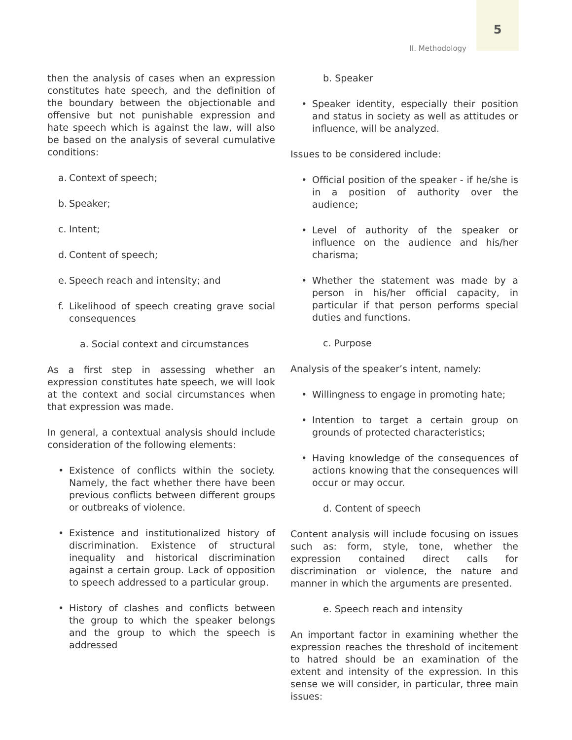5
II. Methodology
then the analysis of cases when an expression constitutes hate speech, and the definition of the boundary between the objectionable and offensive but not punishable expression and hate speech which is against the law, will also be based on the analysis of several cumulative conditions:
a. Context of speech;
b. Speaker;
c. Intent;
d. Content of speech;
e. Speech reach and intensity; and
f. Likelihood of speech creating grave social consequences
a. Social context and circumstances
As a first step in assessing whether an expression constitutes hate speech, we will look at the context and social circumstances when that expression was made.
In general, a contextual analysis should include consideration of the following elements:
• Existence of conflicts within the society. Namely, the fact whether there have been previous conflicts between different groups or outbreaks of violence.
• Existence and institutionalized history of discrimination. Existence of structural inequality and historical discrimination against a certain group. Lack of opposition to speech addressed to a particular group.
• History of clashes and conflicts between the group to which the speaker belongs and the group to which the speech is addressed
b. Speaker
• Speaker identity, especially their position and status in society as well as attitudes or influence, will be analyzed.
Issues to be considered include:
• Official position of the speaker - if he/she is in a position of authority over the audience;
• Level of authority of the speaker or influence on the audience and his/her charisma;
• Whether the statement was made by a person in his/her official capacity, in particular if that person performs special duties and functions.
c. Purpose
Analysis of the speaker’s intent, namely:
• Willingness to engage in promoting hate;
• Intention to target a certain group on grounds of protected characteristics;
• Having knowledge of the consequences of actions knowing that the consequences will occur or may occur.
d. Content of speech
Content analysis will include focusing on issues such as: form, style, tone, whether the expression contained direct calls for discrimination or violence, the nature and manner in which the arguments are presented.
e. Speech reach and intensity
An important factor in examining whether the expression reaches the threshold of incitement to hatred should be an examination of the extent and intensity of the expression. In this sense we will consider, in particular, three main issues: